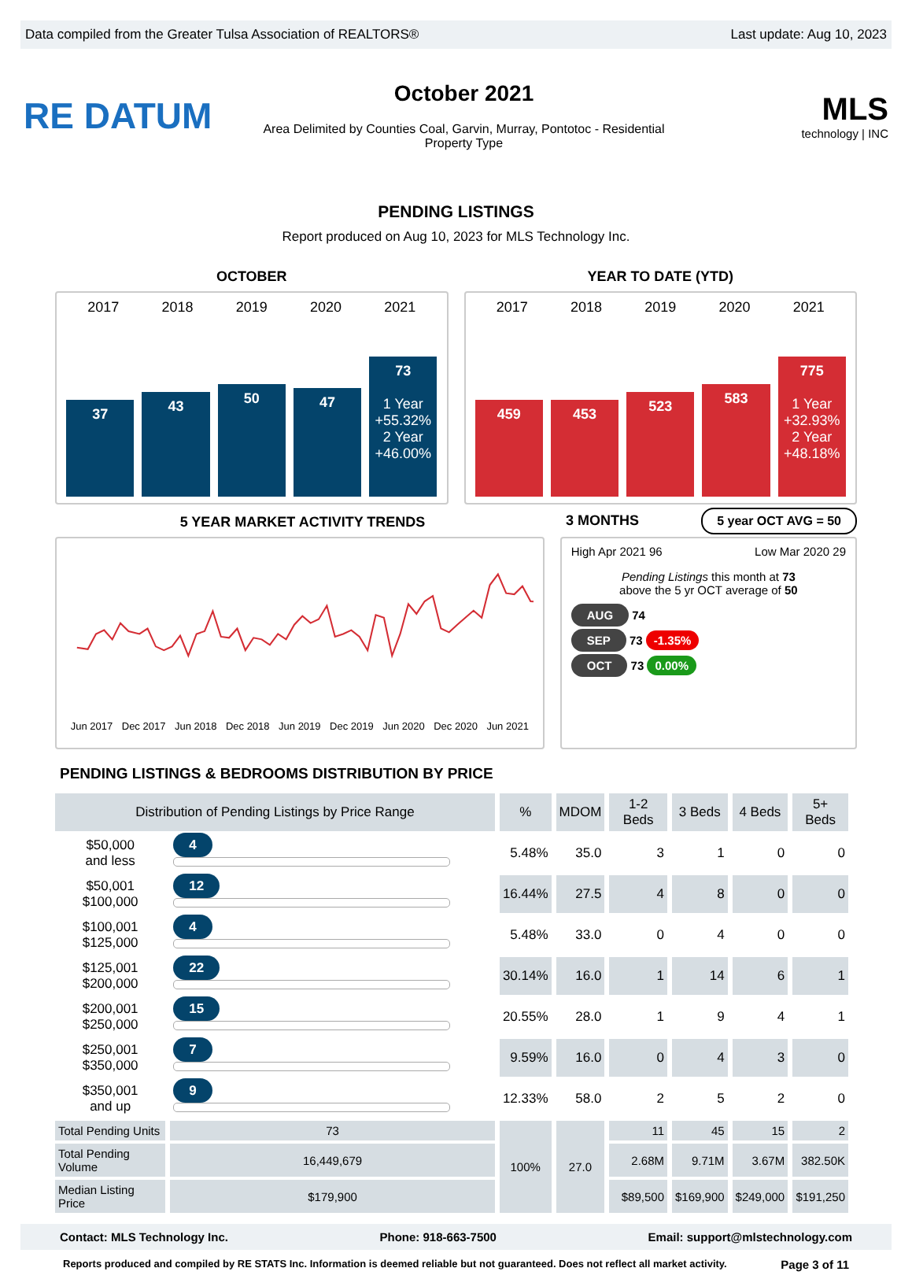Data compiled from the Greater Tulsa Association of REALTORS® Last update: Aug 10, 2023
RE DATUM
October 2021
Area Delimited by Counties Coal, Garvin, Murray, Pontotoc - Residential
Property Type
MLS
technology | INC
PENDING LISTINGS
Report produced on Aug 10, 2023 for MLS Technology Inc.
OCTOBER YEAR TO DATE (YTD)
2017 2018 2019 2020 2021
37
43
50
47
73
1 Year
+55.32%
2 Year
+46.00%
2017 2018 2019 2020 2021
459
453
523
583
775
1 Year
+32.93%
2 Year
+48.18%
5 YEAR MARKET ACTIVITY TRENDS
3 MONTHS 5 year OCT AVG = 50
Jun 2017 Dec 2017 Jun 2018 Dec 2018 Jun 2019 Dec 2019 Jun 2020 Dec 2020 Jun 2021
High Apr 2021 96 Low Mar 2020 29
Pending Listings this month at 73
above the 5 yr OCT average of 50
AUG 74
SEP 73 -1.35%
OCT 73 0.00%
PENDING LISTINGS & BEDROOMS DISTRIBUTION BY PRICE
| Distribution of Pending Listings by Price Range | | % | MDOM | 1-2 Beds | 3 Beds | 4 Beds | 5+ Beds |
| --- | --- | --- | --- | --- | --- | --- | --- |
| $50,000 and less | 4 | 5.48% | 35.0 | 3 | 1 | 0 | 0 |
| $50,001 $100,000 | 12 | 16.44% | 27.5 | 4 | 8 | 0 | 0 |
| $100,001 $125,000 | 4 | 5.48% | 33.0 | 0 | 4 | 0 | 0 |
| $125,001 $200,000 | 22 | 30.14% | 16.0 | 1 | 14 | 6 | 1 |
| $200,001 $250,000 | 15 | 20.55% | 28.0 | 1 | 9 | 4 | 1 |
| $250,001 $350,000 | 7 | 9.59% | 16.0 | 0 | 4 | 3 | 0 |
| $350,001 and up | 9 | 12.33% | 58.0 | 2 | 5 | 2 | 0 |
| Total Pending Units | 73 | 100% | 27.0 | 11 | 45 | 15 | 2 |
| Total Pending Volume | 16,449,679 | | | 2.68M | 9.71M | 3.67M | 382.50K |
| Median Listing Price | $179,900 | | | $89,500 | $169,900 | $249,000 | $191,250 |
Contact: MLS Technology Inc. Phone: 918-663-7500 Email: support@mlstechnology.com
Reports produced and compiled by RE STATS Inc. Information is deemed reliable but not guaranteed. Does not reflect all market activity. Page 3 of 11